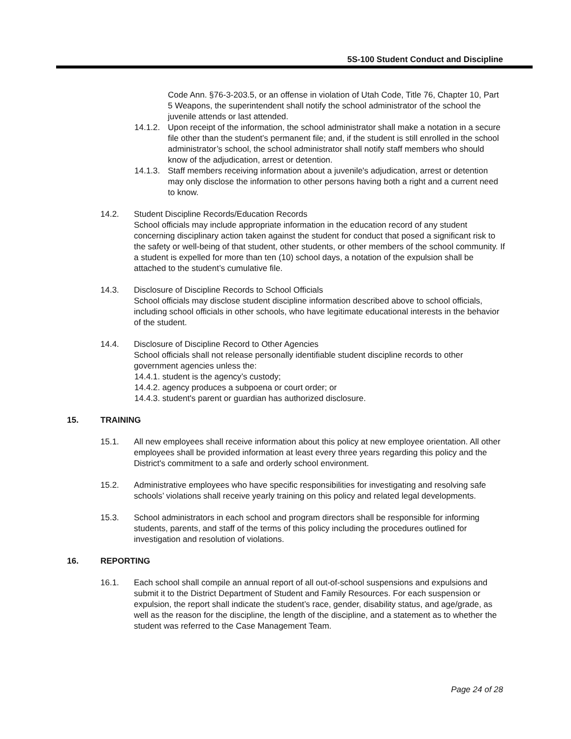5S-100 Student Conduct and Discipline
Code Ann. §76-3-203.5, or an offense in violation of Utah Code, Title 76, Chapter 10, Part 5 Weapons, the superintendent shall notify the school administrator of the school the juvenile attends or last attended.
14.1.2. Upon receipt of the information, the school administrator shall make a notation in a secure file other than the student’s permanent file; and, if the student is still enrolled in the school administrator’s school, the school administrator shall notify staff members who should know of the adjudication, arrest or detention.
14.1.3. Staff members receiving information about a juvenile's adjudication, arrest or detention may only disclose the information to other persons having both a right and a current need to know.
14.2. Student Discipline Records/Education Records
School officials may include appropriate information in the education record of any student concerning disciplinary action taken against the student for conduct that posed a significant risk to the safety or well-being of that student, other students, or other members of the school community. If a student is expelled for more than ten (10) school days, a notation of the expulsion shall be attached to the student’s cumulative file.
14.3. Disclosure of Discipline Records to School Officials
School officials may disclose student discipline information described above to school officials, including school officials in other schools, who have legitimate educational interests in the behavior of the student.
14.4. Disclosure of Discipline Record to Other Agencies
School officials shall not release personally identifiable student discipline records to other government agencies unless the:
14.4.1. student is the agency’s custody;
14.4.2. agency produces a subpoena or court order; or
14.4.3. student's parent or guardian has authorized disclosure.
15. TRAINING
15.1. All new employees shall receive information about this policy at new employee orientation. All other employees shall be provided information at least every three years regarding this policy and the District's commitment to a safe and orderly school environment.
15.2. Administrative employees who have specific responsibilities for investigating and resolving safe schools’ violations shall receive yearly training on this policy and related legal developments.
15.3. School administrators in each school and program directors shall be responsible for informing students, parents, and staff of the terms of this policy including the procedures outlined for investigation and resolution of violations.
16. REPORTING
16.1. Each school shall compile an annual report of all out-of-school suspensions and expulsions and submit it to the District Department of Student and Family Resources. For each suspension or expulsion, the report shall indicate the student’s race, gender, disability status, and age/grade, as well as the reason for the discipline, the length of the discipline, and a statement as to whether the student was referred to the Case Management Team.
Page 24 of 28